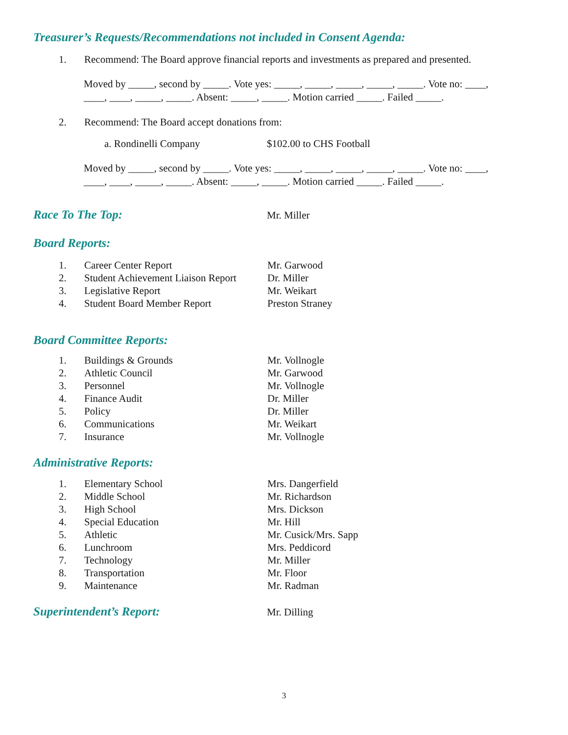Treasurer’s Requests/Recommendations not included in Consent Agenda:
1. Recommend: The Board approve financial reports and investments as prepared and presented.
Moved by _____, second by _____. Vote yes: _____, _____, _____, _____, _____. Vote no: ____,
____, ____, _____, _____. Absent: _____, _____. Motion carried _____. Failed _____.
2. Recommend: The Board accept donations from:
a. Rondinelli Company $102.00 to CHS Football
Moved by _____, second by _____. Vote yes: _____, _____, _____, _____, _____. Vote no: ____,
____, ____, _____, _____. Absent: _____, _____. Motion carried _____. Failed _____.
Race To The Top:
Mr. Miller
Board Reports:
1. Career Center Report Mr. Garwood
2. Student Achievement Liaison Report Dr. Miller
3. Legislative Report Mr. Weikart
4. Student Board Member Report Preston Straney
Board Committee Reports:
1. Buildings & Grounds Mr. Vollnogle
2. Athletic Council Mr. Garwood
3. Personnel Mr. Vollnogle
4. Finance Audit Dr. Miller
5. Policy Dr. Miller
6. Communications Mr. Weikart
7. Insurance Mr. Vollnogle
Administrative Reports:
1. Elementary School Mrs. Dangerfield
2. Middle School Mr. Richardson
3. High School Mrs. Dickson
4. Special Education Mr. Hill
5. Athletic Mr. Cusick/Mrs. Sapp
6. Lunchroom Mrs. Peddicord
7. Technology Mr. Miller
8. Transportation Mr. Floor
9. Maintenance Mr. Radman
Superintendent’s Report:
Mr. Dilling
3